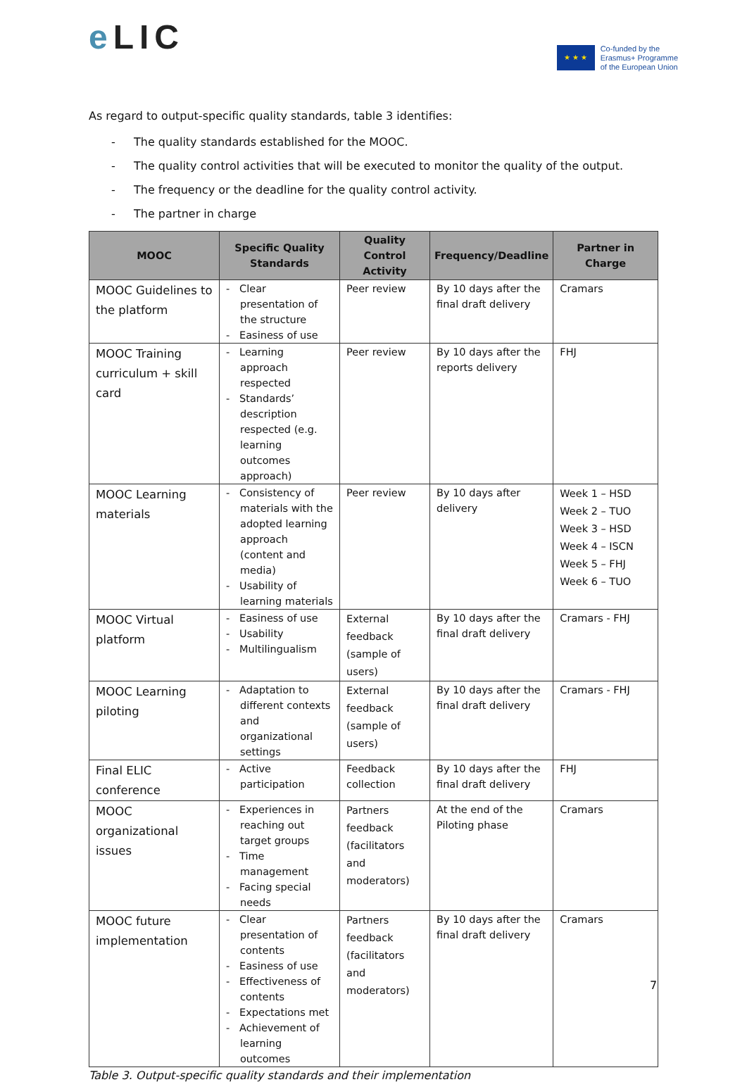e LIC
★ ★ ★
Co-funded by the
Erasmus+ Programme
of the European Union
As regard to output-specific quality standards, table 3 identifies:
- The quality standards established for the MOOC.
- The quality control activities that will be executed to monitor the quality of the output.
- The frequency or the deadline for the quality control activity.
- The partner in charge
| MOOC | Specific Quality Standards | Quality Control Activity | Frequency/Deadline | Partner in Charge |
| --- | --- | --- | --- | --- |
| MOOC Guidelines to the platform | - Clear presentation of the structure - Easiness of use | Peer review | By 10 days after the final draft delivery | Cramars |
| MOOC Training curriculum + skill card | - Learning approach respected - Standards’ description respected (e.g. learning outcomes approach) | Peer review | By 10 days after the reports delivery | FHJ |
| MOOC Learning materials | - Consistency of materials with the adopted learning approach (content and media) - Usability of learning materials | Peer review | By 10 days after delivery | Week 1 – HSD Week 2 – TUO Week 3 – HSD Week 4 – ISCN Week 5 – FHJ Week 6 – TUO |
| MOOC Virtual platform | - Easiness of use - Usability - Multilingualism | External feedback (sample of users) | By 10 days after the final draft delivery | Cramars - FHJ |
| MOOC Learning piloting | - Adaptation to different contexts and organizational settings | External feedback (sample of users) | By 10 days after the final draft delivery | Cramars - FHJ |
| Final ELIC conference | - Active participation | Feedback collection | By 10 days after the final draft delivery | FHJ |
| MOOC organizational issues | - Experiences in reaching out target groups - Time management - Facing special needs | Partners feedback (facilitators and moderators) | At the end of the Piloting phase | Cramars |
| MOOC future implementation | - Clear presentation of contents - Easiness of use - Effectiveness of contents - Expectations met - Achievement of learning outcomes | Partners feedback (facilitators and moderators) | By 10 days after the final draft delivery | Cramars |
Table 3. Output-specific quality standards and their implementation
7